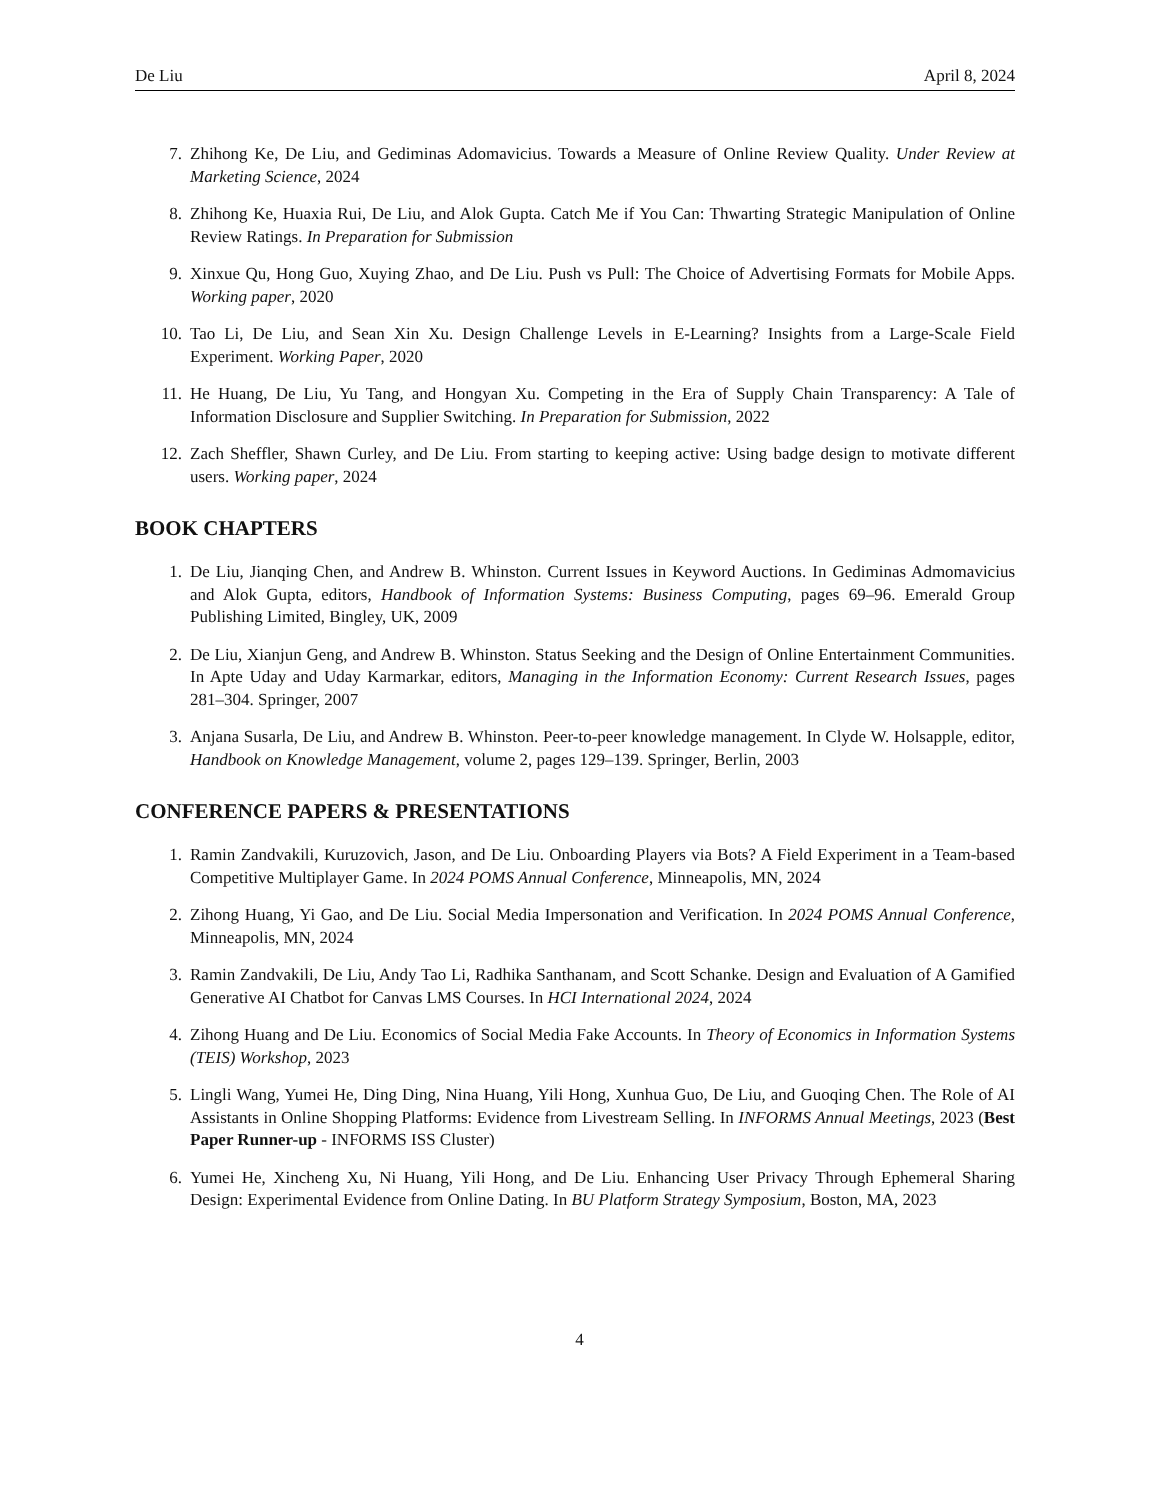De Liu April 8, 2024
7. Zhihong Ke, De Liu, and Gediminas Adomavicius. Towards a Measure of Online Review Quality. Under Review at Marketing Science, 2024
8. Zhihong Ke, Huaxia Rui, De Liu, and Alok Gupta. Catch Me if You Can: Thwarting Strategic Manipulation of Online Review Ratings. In Preparation for Submission
9. Xinxue Qu, Hong Guo, Xuying Zhao, and De Liu. Push vs Pull: The Choice of Advertising Formats for Mobile Apps. Working paper, 2020
10. Tao Li, De Liu, and Sean Xin Xu. Design Challenge Levels in E-Learning? Insights from a Large-Scale Field Experiment. Working Paper, 2020
11. He Huang, De Liu, Yu Tang, and Hongyan Xu. Competing in the Era of Supply Chain Transparency: A Tale of Information Disclosure and Supplier Switching. In Preparation for Submission, 2022
12. Zach Sheffler, Shawn Curley, and De Liu. From starting to keeping active: Using badge design to motivate different users. Working paper, 2024
BOOK CHAPTERS
1. De Liu, Jianqing Chen, and Andrew B. Whinston. Current Issues in Keyword Auctions. In Gediminas Admomavicius and Alok Gupta, editors, Handbook of Information Systems: Business Computing, pages 69–96. Emerald Group Publishing Limited, Bingley, UK, 2009
2. De Liu, Xianjun Geng, and Andrew B. Whinston. Status Seeking and the Design of Online Entertainment Communities. In Apte Uday and Uday Karmarkar, editors, Managing in the Information Economy: Current Research Issues, pages 281–304. Springer, 2007
3. Anjana Susarla, De Liu, and Andrew B. Whinston. Peer-to-peer knowledge management. In Clyde W. Holsapple, editor, Handbook on Knowledge Management, volume 2, pages 129–139. Springer, Berlin, 2003
CONFERENCE PAPERS & PRESENTATIONS
1. Ramin Zandvakili, Kuruzovich, Jason, and De Liu. Onboarding Players via Bots? A Field Experiment in a Team-based Competitive Multiplayer Game. In 2024 POMS Annual Conference, Minneapolis, MN, 2024
2. Zihong Huang, Yi Gao, and De Liu. Social Media Impersonation and Verification. In 2024 POMS Annual Conference, Minneapolis, MN, 2024
3. Ramin Zandvakili, De Liu, Andy Tao Li, Radhika Santhanam, and Scott Schanke. Design and Evaluation of A Gamified Generative AI Chatbot for Canvas LMS Courses. In HCI International 2024, 2024
4. Zihong Huang and De Liu. Economics of Social Media Fake Accounts. In Theory of Economics in Information Systems (TEIS) Workshop, 2023
5. Lingli Wang, Yumei He, Ding Ding, Nina Huang, Yili Hong, Xunhua Guo, De Liu, and Guoqing Chen. The Role of AI Assistants in Online Shopping Platforms: Evidence from Livestream Selling. In INFORMS Annual Meetings, 2023 (Best Paper Runner-up - INFORMS ISS Cluster)
6. Yumei He, Xincheng Xu, Ni Huang, Yili Hong, and De Liu. Enhancing User Privacy Through Ephemeral Sharing Design: Experimental Evidence from Online Dating. In BU Platform Strategy Symposium, Boston, MA, 2023
4